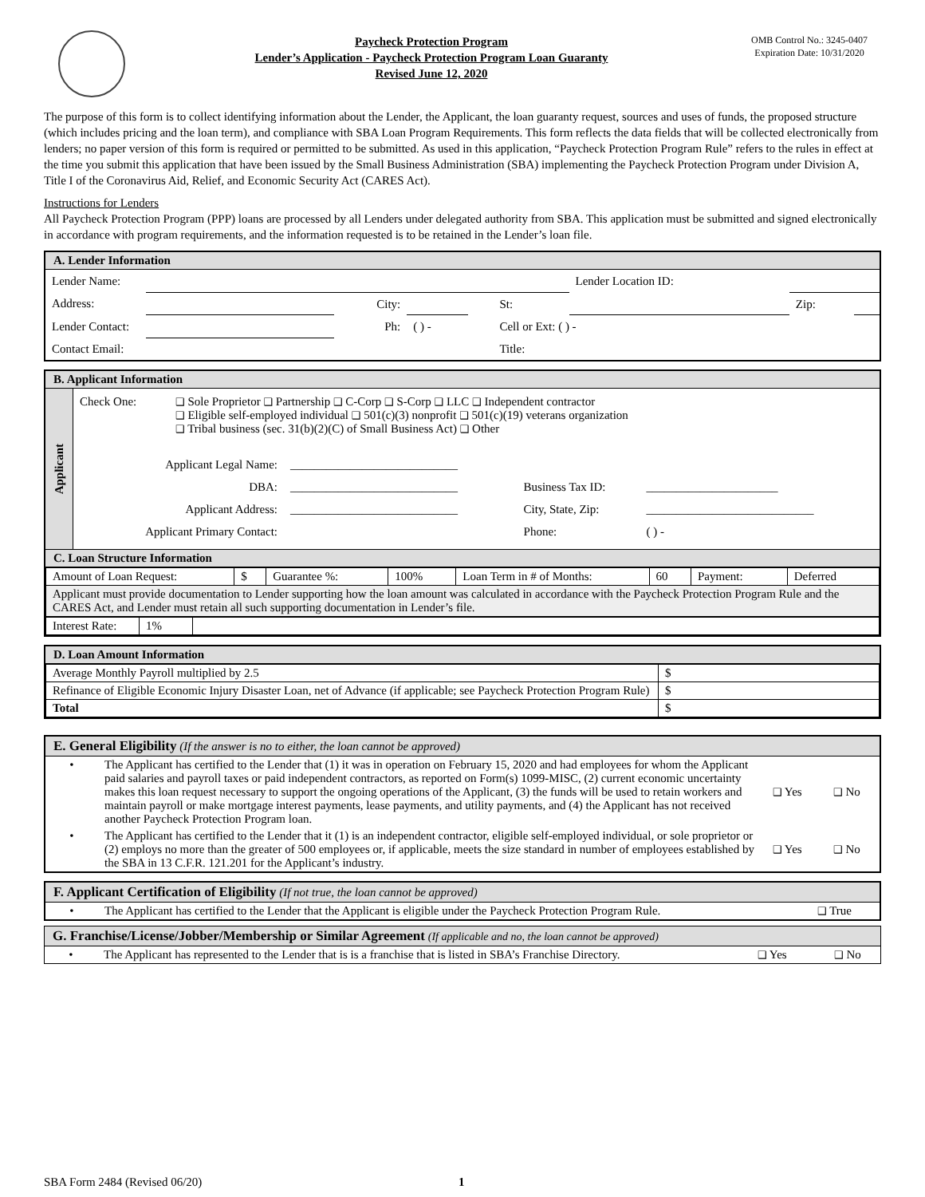Paycheck Protection Program
Lender’s Application - Paycheck Protection Program Loan Guaranty
Revised June 12, 2020
OMB Control No.: 3245-0407
Expiration Date: 10/31/2020
The purpose of this form is to collect identifying information about the Lender, the Applicant, the loan guaranty request, sources and uses of funds, the proposed structure (which includes pricing and the loan term), and compliance with SBA Loan Program Requirements. This form reflects the data fields that will be collected electronically from lenders; no paper version of this form is required or permitted to be submitted. As used in this application, “Paycheck Protection Program Rule” refers to the rules in effect at the time you submit this application that have been issued by the Small Business Administration (SBA) implementing the Paycheck Protection Program under Division A, Title I of the Coronavirus Aid, Relief, and Economic Security Act (CARES Act).
Instructions for Lenders
All Paycheck Protection Program (PPP) loans are processed by all Lenders under delegated authority from SBA. This application must be submitted and signed electronically in accordance with program requirements, and the information requested is to be retained in the Lender’s loan file.
A. Lender Information
| Lender Name: | | | | | | Lender Location ID: | | |
| Address: | | City: | | | St: | | Zip: | |
| Lender Contact: | | Ph: | ( ) - | | Cell or Ext: ( ) - | | | |
| Contact Email: | | | | | Title: | | | |
B. Applicant Information
Applicant
Check One:
❑ Sole Proprietor ❑ Partnership ❑ C-Corp ❑ S-Corp ❑ LLC ❑ Independent contractor
❑ Eligible self-employed individual ❑ 501(c)(3) nonprofit ❑ 501(c)(19) veterans organization
❑ Tribal business (sec. 31(b)(2)(C) of Small Business Act) ❑ Other
| Applicant Legal Name: | ____________________________ | | |
| DBA: | ____________________________ | Business Tax ID: | ______________________ |
| Applicant Address: | ____________________________ | City, State, Zip: | ____________________________ |
| Applicant Primary Contact: | | Phone: | ( ) - |
C. Loan Structure Information
| Amount of Loan Request: | $ | Guarantee %: | 100% | Loan Term in # of Months: | 60 | Payment: | Deferred |
| Applicant must provide documentation to Lender supporting how the loan amount was calculated in accordance with the Paycheck Protection Program Rule and the CARES Act, and Lender must retain all such supporting documentation in Lender’s file. | | | | | | | |
| Interest Rate: | 1% | |
D. Loan Amount Information
| Average Monthly Payroll multiplied by 2.5 | $ |
| Refinance of Eligible Economic Injury Disaster Loan, net of Advance (if applicable; see Paycheck Protection Program Rule) | $ |
| Total | $ |
E. General Eligibility (If the answer is no to either, the loan cannot be approved)
| • | The Applicant has certified to the Lender that (1) it was in operation on February 15, 2020 and had employees for whom the Applicant paid salaries and payroll taxes or paid independent contractors, as reported on Form(s) 1099-MISC, (2) current economic uncertainty makes this loan request necessary to support the ongoing operations of the Applicant, (3) the funds will be used to retain workers and maintain payroll or make mortgage interest payments, lease payments, and utility payments, and (4) the Applicant has not received another Paycheck Protection Program loan. | ❑ Yes | ❑ No |
| • | The Applicant has certified to the Lender that it (1) is an independent contractor, eligible self-employed individual, or sole proprietor or (2) employs no more than the greater of 500 employees or, if applicable, meets the size standard in number of employees established by the SBA in 13 C.F.R. 121.201 for the Applicant’s industry. | ❑ Yes | ❑ No |
F. Applicant Certification of Eligibility (If not true, the loan cannot be approved)
| • | The Applicant has certified to the Lender that the Applicant is eligible under the Paycheck Protection Program Rule. | ❑ True |
G. Franchise/License/Jobber/Membership or Similar Agreement (If applicable and no, the loan cannot be approved)
| • | The Applicant has represented to the Lender that is is a franchise that is listed in SBA’s Franchise Directory. | ❑ Yes | ❑ No |
SBA Form 2484 (Revised 06/20) 1